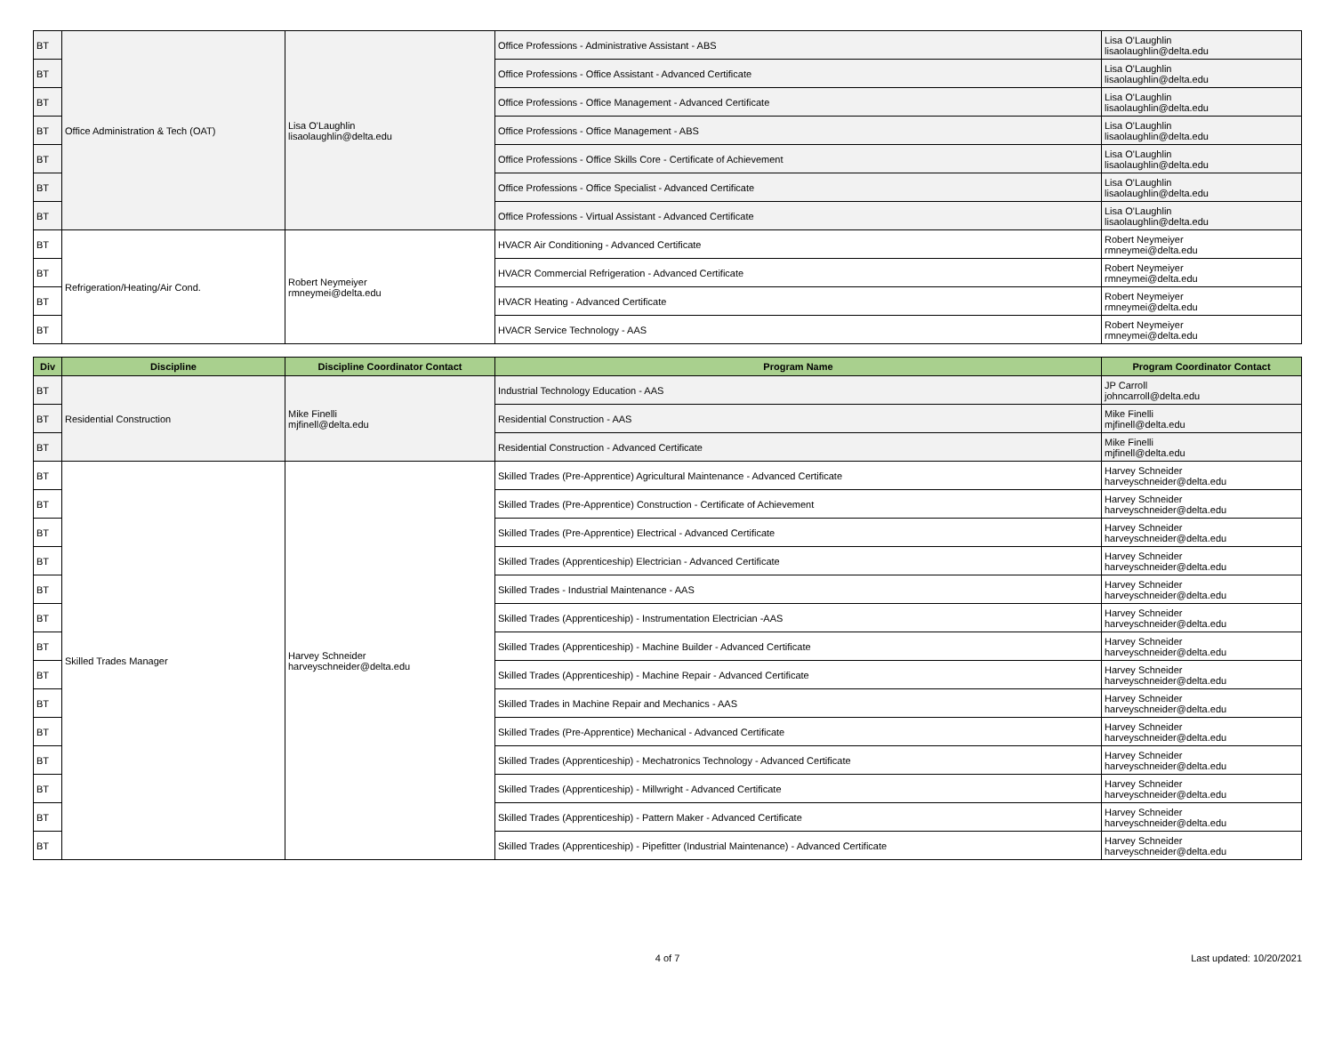| BT | Office Administration & Tech (OAT) | Lisa O'Laughlin lisaolaughlin@delta.edu | Office Professions - Administrative Assistant - ABS | Lisa O'Laughlin lisaolaughlin@delta.edu |
| BT | | | Office Professions - Office Assistant - Advanced Certificate | Lisa O'Laughlin lisaolaughlin@delta.edu |
| BT | | | Office Professions - Office Management - Advanced Certificate | Lisa O'Laughlin lisaolaughlin@delta.edu |
| BT | | | Office Professions - Office Management - ABS | Lisa O'Laughlin lisaolaughlin@delta.edu |
| BT | | | Office Professions - Office Skills Core - Certificate of Achievement | Lisa O'Laughlin lisaolaughlin@delta.edu |
| BT | | | Office Professions - Office Specialist - Advanced Certificate | Lisa O'Laughlin lisaolaughlin@delta.edu |
| BT | | | Office Professions - Virtual Assistant - Advanced Certificate | Lisa O'Laughlin lisaolaughlin@delta.edu |
| BT | Refrigeration/Heating/Air Cond. | Robert Neymeiyer rmneymei@delta.edu | HVACR Air Conditioning - Advanced Certificate | Robert Neymeiyer rmneymei@delta.edu |
| BT | | | HVACR Commercial Refrigeration - Advanced Certificate | Robert Neymeiyer rmneymei@delta.edu |
| BT | | | HVACR Heating - Advanced Certificate | Robert Neymeiyer rmneymei@delta.edu |
| BT | | | HVACR Service Technology - AAS | Robert Neymeiyer rmneymei@delta.edu |
| Div | Discipline | Discipline Coordinator Contact | Program Name | Program Coordinator Contact |
| --- | --- | --- | --- | --- |
| BT | Residential Construction | Mike Finelli mjfinell@delta.edu | Industrial Technology Education - AAS | JP Carroll johncarroll@delta.edu |
| BT | | | Residential Construction - AAS | Mike Finelli mjfinell@delta.edu |
| BT | | | Residential Construction - Advanced Certificate | Mike Finelli mjfinell@delta.edu |
| BT | Skilled Trades Manager | Harvey Schneider harveyschneider@delta.edu | Skilled Trades (Pre-Apprentice) Agricultural Maintenance - Advanced Certificate | Harvey Schneider harveyschneider@delta.edu |
| BT | | | Skilled Trades (Pre-Apprentice) Construction - Certificate of Achievement | Harvey Schneider harveyschneider@delta.edu |
| BT | | | Skilled Trades (Pre-Apprentice) Electrical - Advanced Certificate | Harvey Schneider harveyschneider@delta.edu |
| BT | | | Skilled Trades (Apprenticeship) Electrician - Advanced Certificate | Harvey Schneider harveyschneider@delta.edu |
| BT | | | Skilled Trades - Industrial Maintenance - AAS | Harvey Schneider harveyschneider@delta.edu |
| BT | | | Skilled Trades (Apprenticeship) - Instrumentation Electrician -AAS | Harvey Schneider harveyschneider@delta.edu |
| BT | | | Skilled Trades (Apprenticeship) - Machine Builder - Advanced Certificate | Harvey Schneider harveyschneider@delta.edu |
| BT | | | Skilled Trades (Apprenticeship) - Machine Repair - Advanced Certificate | Harvey Schneider harveyschneider@delta.edu |
| BT | | | Skilled Trades in Machine Repair and Mechanics - AAS | Harvey Schneider harveyschneider@delta.edu |
| BT | | | Skilled Trades (Pre-Apprentice) Mechanical - Advanced Certificate | Harvey Schneider harveyschneider@delta.edu |
| BT | | | Skilled Trades (Apprenticeship) - Mechatronics Technology - Advanced Certificate | Harvey Schneider harveyschneider@delta.edu |
| BT | | | Skilled Trades (Apprenticeship) - Millwright - Advanced Certificate | Harvey Schneider harveyschneider@delta.edu |
| BT | | | Skilled Trades (Apprenticeship) - Pattern Maker - Advanced Certificate | Harvey Schneider harveyschneider@delta.edu |
| BT | | | Skilled Trades (Apprenticeship) - Pipefitter (Industrial Maintenance) - Advanced Certificate | Harvey Schneider harveyschneider@delta.edu |
4 of 7 Last updated: 10/20/2021